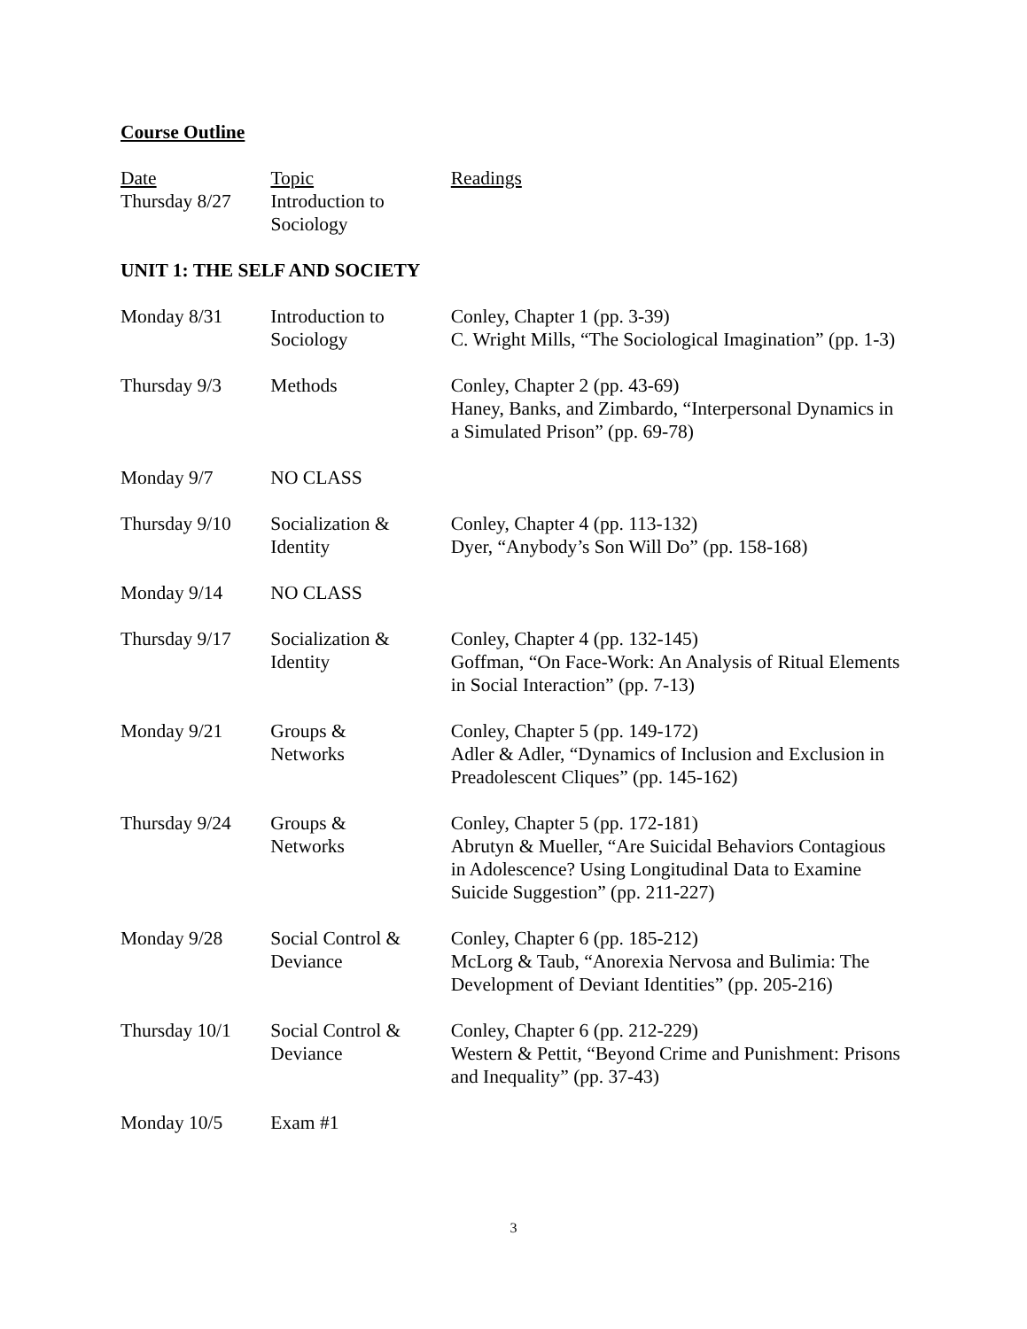Course Outline
| Date | Topic | Readings |
| --- | --- | --- |
| Thursday 8/27 | Introduction to Sociology | |
UNIT 1: THE SELF AND SOCIETY
| Monday 8/31 | Introduction to Sociology | Conley, Chapter 1 (pp. 3-39) C. Wright Mills, “The Sociological Imagination” (pp. 1-3) |
| Thursday 9/3 | Methods | Conley, Chapter 2 (pp. 43-69) Haney, Banks, and Zimbardo, “Interpersonal Dynamics in a Simulated Prison” (pp. 69-78) |
| Monday 9/7 | NO CLASS | |
| Thursday 9/10 | Socialization & Identity | Conley, Chapter 4 (pp. 113-132) Dyer, “Anybody’s Son Will Do” (pp. 158-168) |
| Monday 9/14 | NO CLASS | |
| Thursday 9/17 | Socialization & Identity | Conley, Chapter 4 (pp. 132-145) Goffman, “On Face-Work: An Analysis of Ritual Elements in Social Interaction” (pp. 7-13) |
| Monday 9/21 | Groups & Networks | Conley, Chapter 5 (pp. 149-172) Adler & Adler, “Dynamics of Inclusion and Exclusion in Preadolescent Cliques” (pp. 145-162) |
| Thursday 9/24 | Groups & Networks | Conley, Chapter 5 (pp. 172-181) Abrutyn & Mueller, “Are Suicidal Behaviors Contagious in Adolescence? Using Longitudinal Data to Examine Suicide Suggestion” (pp. 211-227) |
| Monday 9/28 | Social Control & Deviance | Conley, Chapter 6 (pp. 185-212) McLorg & Taub, “Anorexia Nervosa and Bulimia: The Development of Deviant Identities” (pp. 205-216) |
| Thursday 10/1 | Social Control & Deviance | Conley, Chapter 6 (pp. 212-229) Western & Pettit, “Beyond Crime and Punishment: Prisons and Inequality” (pp. 37-43) |
| Monday 10/5 | Exam #1 | |
3